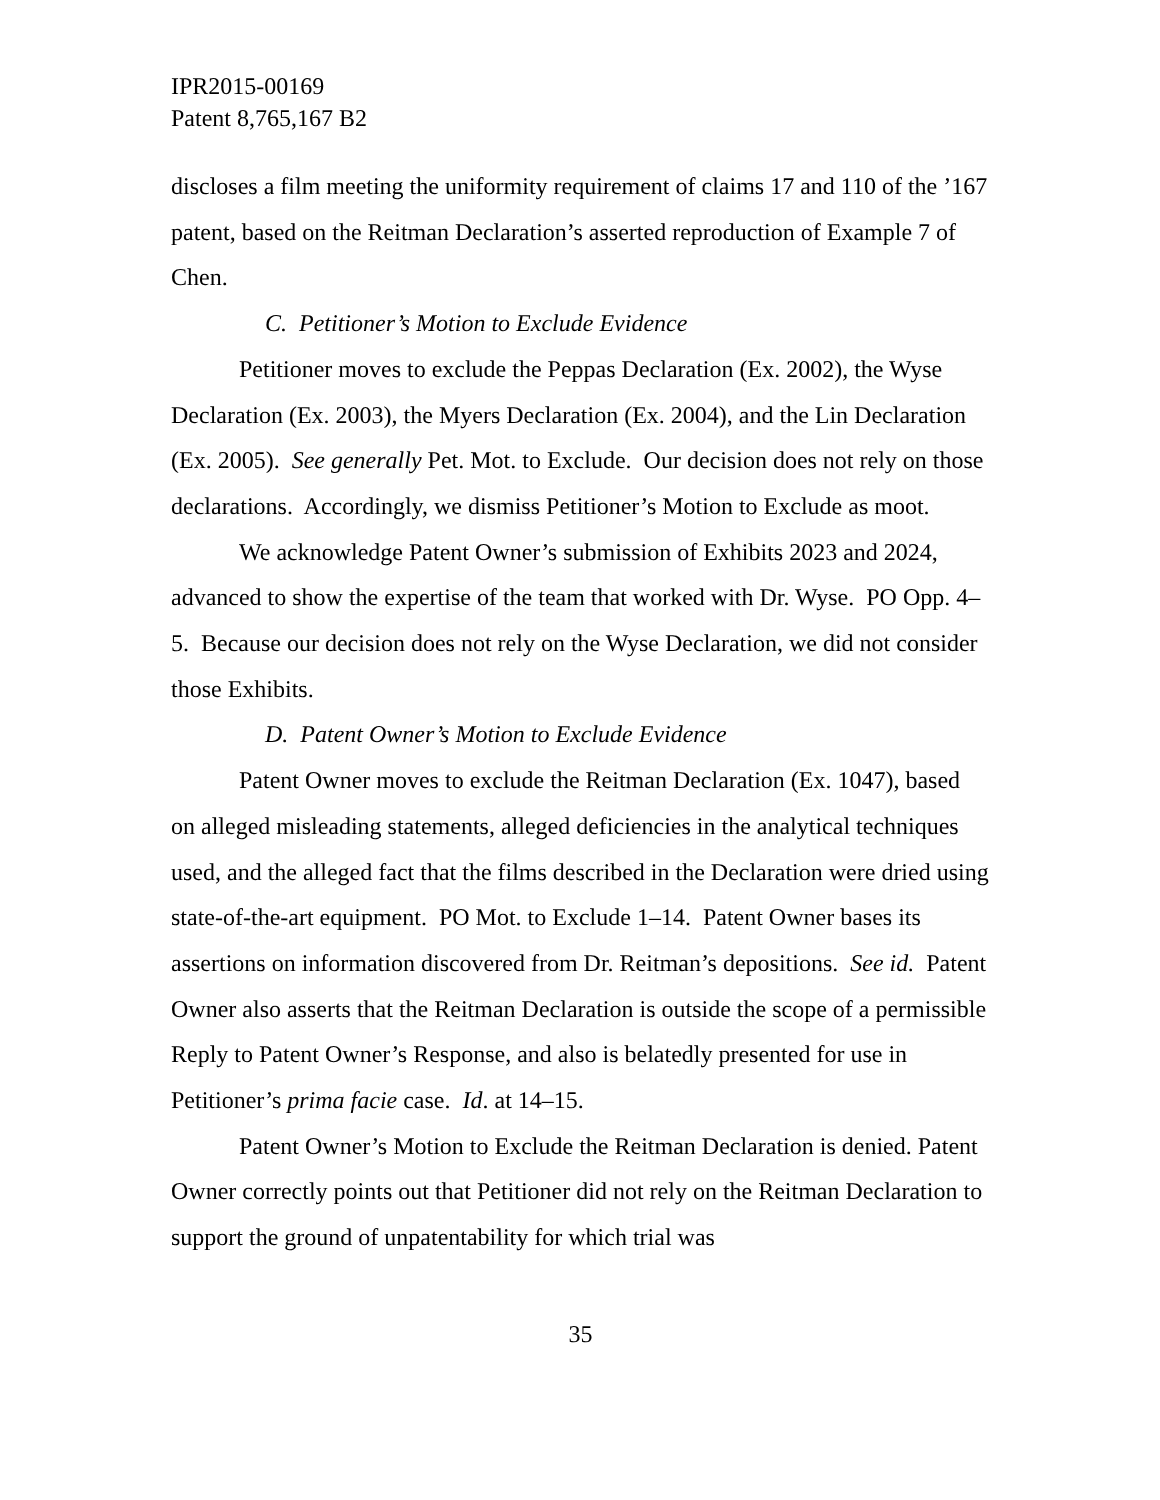IPR2015-00169
Patent 8,765,167 B2
discloses a film meeting the uniformity requirement of claims 17 and 110 of the ’167 patent, based on the Reitman Declaration’s asserted reproduction of Example 7 of Chen.
C. Petitioner’s Motion to Exclude Evidence
Petitioner moves to exclude the Peppas Declaration (Ex. 2002), the Wyse Declaration (Ex. 2003), the Myers Declaration (Ex. 2004), and the Lin Declaration (Ex. 2005). See generally Pet. Mot. to Exclude. Our decision does not rely on those declarations. Accordingly, we dismiss Petitioner’s Motion to Exclude as moot.
We acknowledge Patent Owner’s submission of Exhibits 2023 and 2024, advanced to show the expertise of the team that worked with Dr. Wyse. PO Opp. 4–5. Because our decision does not rely on the Wyse Declaration, we did not consider those Exhibits.
D. Patent Owner’s Motion to Exclude Evidence
Patent Owner moves to exclude the Reitman Declaration (Ex. 1047), based on alleged misleading statements, alleged deficiencies in the analytical techniques used, and the alleged fact that the films described in the Declaration were dried using state-of-the-art equipment. PO Mot. to Exclude 1–14. Patent Owner bases its assertions on information discovered from Dr. Reitman’s depositions. See id. Patent Owner also asserts that the Reitman Declaration is outside the scope of a permissible Reply to Patent Owner’s Response, and also is belatedly presented for use in Petitioner’s prima facie case. Id. at 14–15.
Patent Owner’s Motion to Exclude the Reitman Declaration is denied. Patent Owner correctly points out that Petitioner did not rely on the Reitman Declaration to support the ground of unpatentability for which trial was
35